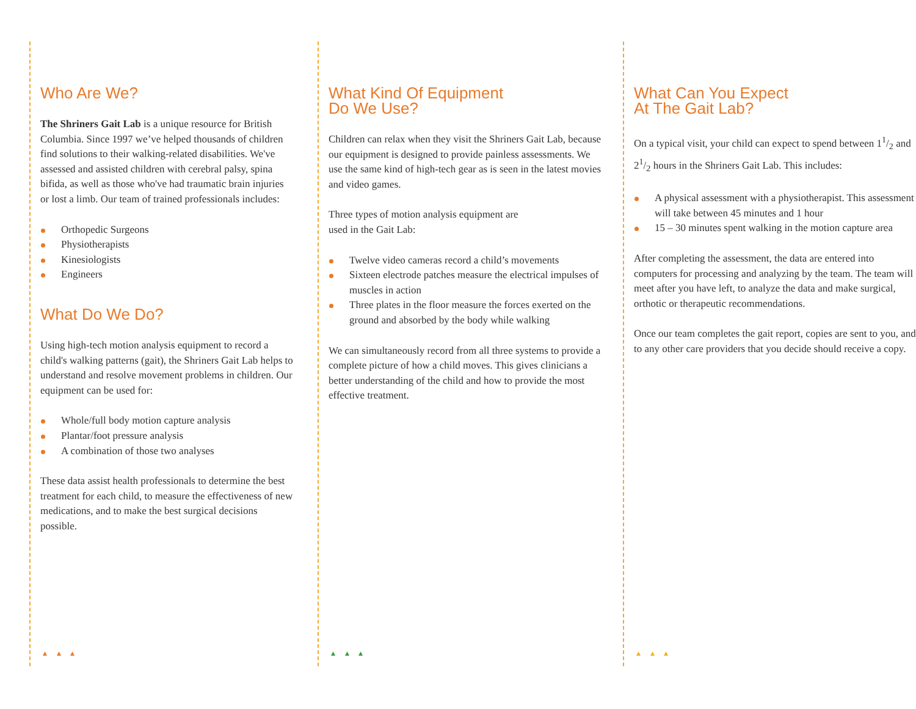Who Are We?
The Shriners Gait Lab is a unique resource for British Columbia. Since 1997 we’ve helped thousands of children find solutions to their walking-related disabilities. We've assessed and assisted children with cerebral palsy, spina bifida, as well as those who've had traumatic brain injuries or lost a limb. Our team of trained professionals includes:
Orthopedic Surgeons
Physiotherapists
Kinesiologists
Engineers
What Do We Do?
Using high-tech motion analysis equipment to record a child's walking patterns (gait), the Shriners Gait Lab helps to understand and resolve movement problems in children. Our equipment can be used for:
Whole/full body motion capture analysis
Plantar/foot pressure analysis
A combination of those two analyses
These data assist health professionals to determine the best treatment for each child, to measure the effectiveness of new medications, and to make the best surgical decisions possible.
▴ ▴ ▴
What Kind Of Equipment
Do We Use?
Children can relax when they visit the Shriners Gait Lab, because our equipment is designed to provide painless assessments. We use the same kind of high-tech gear as is seen in the latest movies and video games.
Three types of motion analysis equipment are
used in the Gait Lab:
Twelve video cameras record a child’s movements
Sixteen electrode patches measure the electrical impulses of muscles in action
Three plates in the floor measure the forces exerted on the ground and absorbed by the body while walking
We can simultaneously record from all three systems to provide a complete picture of how a child moves. This gives clinicians a better understanding of the child and how to provide the most effective treatment.
▴ ▴ ▴
What Can You Expect
At The Gait Lab?
On a typical visit, your child can expect to spend between 11/2 and 21/2 hours in the Shriners Gait Lab. This includes:
A physical assessment with a physiotherapist. This assessment will take between 45 minutes and 1 hour
15 – 30 minutes spent walking in the motion capture area
After completing the assessment, the data are entered into computers for processing and analyzing by the team. The team will meet after you have left, to analyze the data and make surgical, orthotic or therapeutic recommendations.
Once our team completes the gait report, copies are sent to you, and to any other care providers that you decide should receive a copy.
▴ ▴ ▴